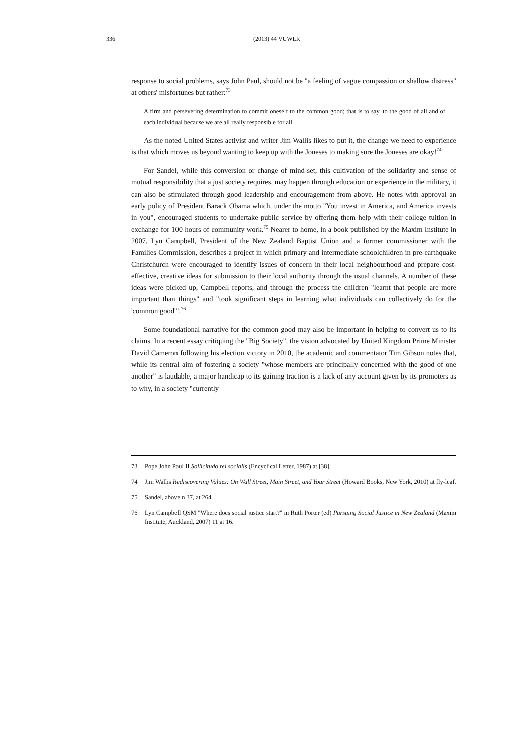336 (2013) 44 VUWLR
response to social problems, says John Paul, should not be "a feeling of vague compassion or shallow distress" at others' misfortunes but rather:<sup>73</sup>
A firm and persevering determination to commit oneself to the common good; that is to say, to the good of all and of each individual because we are all really responsible for all.
As the noted United States activist and writer Jim Wallis likes to put it, the change we need to experience is that which moves us beyond wanting to keep up with the Joneses to making sure the Joneses are okay!<sup>74</sup>
For Sandel, while this conversion or change of mind-set, this cultivation of the solidarity and sense of mutual responsibility that a just society requires, may happen through education or experience in the military, it can also be stimulated through good leadership and encouragement from above. He notes with approval an early policy of President Barack Obama which, under the motto "You invest in America, and America invests in you", encouraged students to undertake public service by offering them help with their college tuition in exchange for 100 hours of community work.<sup>75</sup> Nearer to home, in a book published by the Maxim Institute in 2007, Lyn Campbell, President of the New Zealand Baptist Union and a former commissioner with the Families Commission, describes a project in which primary and intermediate schoolchildren in pre-earthquake Christchurch were encouraged to identify issues of concern in their local neighbourhood and prepare cost-effective, creative ideas for submission to their local authority through the usual channels. A number of these ideas were picked up, Campbell reports, and through the process the children "learnt that people are more important than things" and "took significant steps in learning what individuals can collectively do for the 'common good'".<sup>76</sup>
Some foundational narrative for the common good may also be important in helping to convert us to its claims. In a recent essay critiquing the "Big Society", the vision advocated by United Kingdom Prime Minister David Cameron following his election victory in 2010, the academic and commentator Tim Gibson notes that, while its central aim of fostering a society "whose members are principally concerned with the good of one another" is laudable, a major handicap to its gaining traction is a lack of any account given by its promoters as to why, in a society "currently
73 Pope John Paul II Sollicitudo rei socialis (Encyclical Letter, 1987) at [38].
74 Jim Wallis Rediscovering Values: On Wall Street, Main Street, and Your Street (Howard Books, New York, 2010) at fly-leaf.
75 Sandel, above n 37, at 264.
76 Lyn Campbell QSM "Where does social justice start?" in Ruth Porter (ed) Pursuing Social Justice in New Zealand (Maxim Institute, Auckland, 2007) 11 at 16.